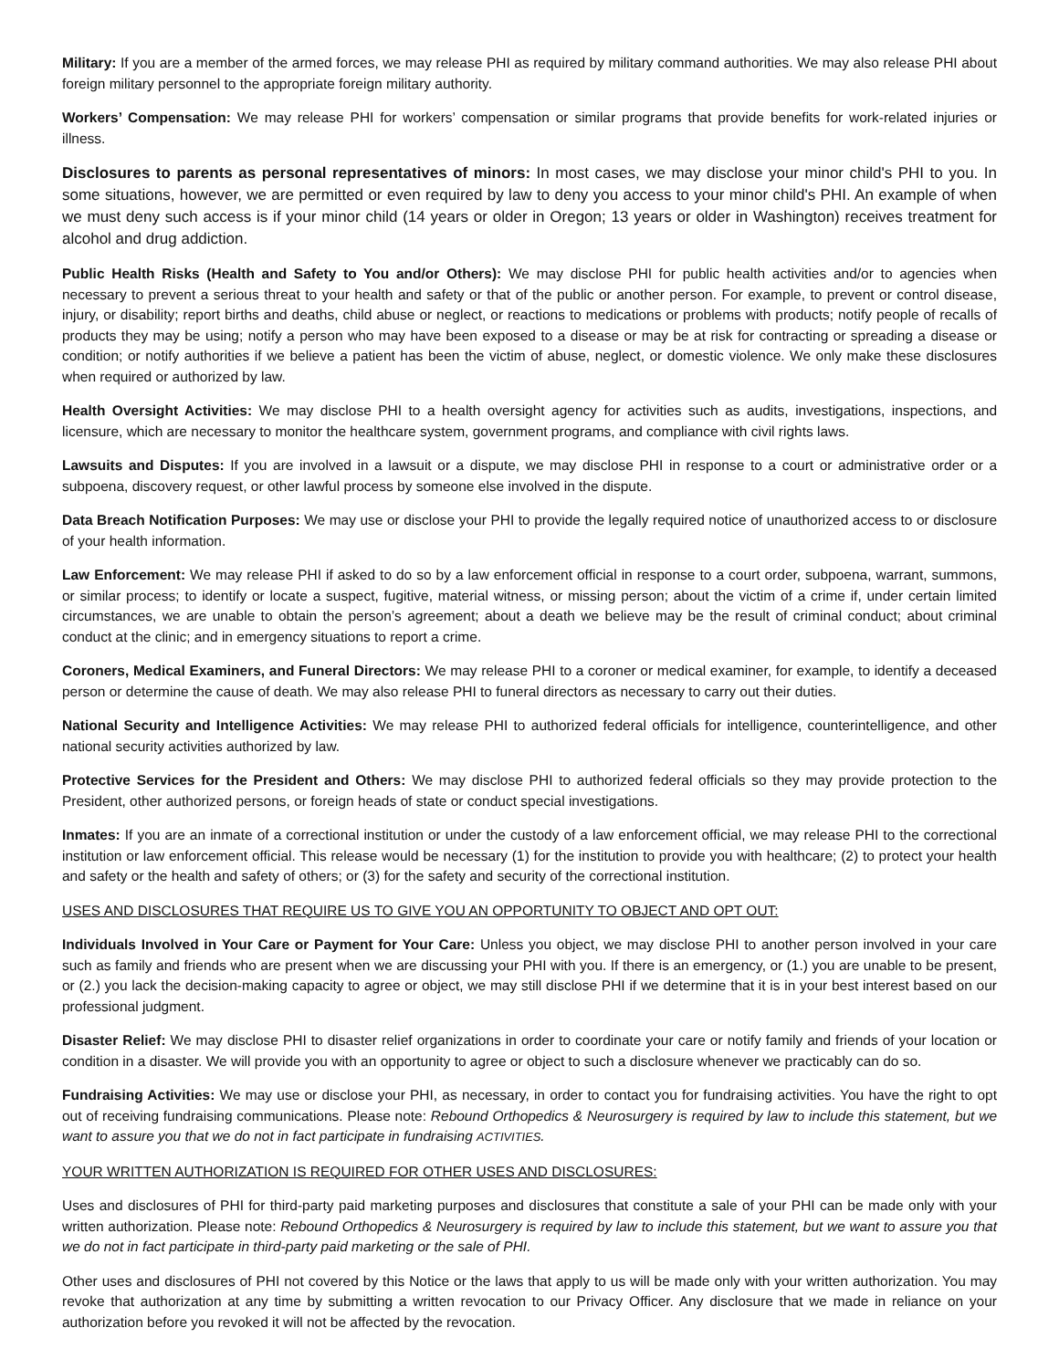Military: If you are a member of the armed forces, we may release PHI as required by military command authorities. We may also release PHI about foreign military personnel to the appropriate foreign military authority.
Workers’ Compensation: We may release PHI for workers’ compensation or similar programs that provide benefits for work-related injuries or illness.
Disclosures to parents as personal representatives of minors: In most cases, we may disclose your minor child's PHI to you. In some situations, however, we are permitted or even required by law to deny you access to your minor child's PHI. An example of when we must deny such access is if your minor child (14 years or older in Oregon; 13 years or older in Washington) receives treatment for alcohol and drug addiction.
Public Health Risks (Health and Safety to You and/or Others): We may disclose PHI for public health activities and/or to agencies when necessary to prevent a serious threat to your health and safety or that of the public or another person. For example, to prevent or control disease, injury, or disability; report births and deaths, child abuse or neglect, or reactions to medications or problems with products; notify people of recalls of products they may be using; notify a person who may have been exposed to a disease or may be at risk for contracting or spreading a disease or condition; or notify authorities if we believe a patient has been the victim of abuse, neglect, or domestic violence. We only make these disclosures when required or authorized by law.
Health Oversight Activities: We may disclose PHI to a health oversight agency for activities such as audits, investigations, inspections, and licensure, which are necessary to monitor the healthcare system, government programs, and compliance with civil rights laws.
Lawsuits and Disputes: If you are involved in a lawsuit or a dispute, we may disclose PHI in response to a court or administrative order or a subpoena, discovery request, or other lawful process by someone else involved in the dispute.
Data Breach Notification Purposes: We may use or disclose your PHI to provide the legally required notice of unauthorized access to or disclosure of your health information.
Law Enforcement: We may release PHI if asked to do so by a law enforcement official in response to a court order, subpoena, warrant, summons, or similar process; to identify or locate a suspect, fugitive, material witness, or missing person; about the victim of a crime if, under certain limited circumstances, we are unable to obtain the person’s agreement; about a death we believe may be the result of criminal conduct; about criminal conduct at the clinic; and in emergency situations to report a crime.
Coroners, Medical Examiners, and Funeral Directors: We may release PHI to a coroner or medical examiner, for example, to identify a deceased person or determine the cause of death. We may also release PHI to funeral directors as necessary to carry out their duties.
National Security and Intelligence Activities: We may release PHI to authorized federal officials for intelligence, counterintelligence, and other national security activities authorized by law.
Protective Services for the President and Others: We may disclose PHI to authorized federal officials so they may provide protection to the President, other authorized persons, or foreign heads of state or conduct special investigations.
Inmates: If you are an inmate of a correctional institution or under the custody of a law enforcement official, we may release PHI to the correctional institution or law enforcement official. This release would be necessary (1) for the institution to provide you with healthcare; (2) to protect your health and safety or the health and safety of others; or (3) for the safety and security of the correctional institution.
USES AND DISCLOSURES THAT REQUIRE US TO GIVE YOU AN OPPORTUNITY TO OBJECT AND OPT OUT:
Individuals Involved in Your Care or Payment for Your Care: Unless you object, we may disclose PHI to another person involved in your care such as family and friends who are present when we are discussing your PHI with you. If there is an emergency, or (1.) you are unable to be present, or (2.) you lack the decision-making capacity to agree or object, we may still disclose PHI if we determine that it is in your best interest based on our professional judgment.
Disaster Relief: We may disclose PHI to disaster relief organizations in order to coordinate your care or notify family and friends of your location or condition in a disaster. We will provide you with an opportunity to agree or object to such a disclosure whenever we practicably can do so.
Fundraising Activities: We may use or disclose your PHI, as necessary, in order to contact you for fundraising activities. You have the right to opt out of receiving fundraising communications. Please note: Rebound Orthopedics & Neurosurgery is required by law to include this statement, but we want to assure you that we do not in fact participate in fundraising ACTIVITIES.
YOUR WRITTEN AUTHORIZATION IS REQUIRED FOR OTHER USES AND DISCLOSURES:
Uses and disclosures of PHI for third-party paid marketing purposes and disclosures that constitute a sale of your PHI can be made only with your written authorization. Please note: Rebound Orthopedics & Neurosurgery is required by law to include this statement, but we want to assure you that we do not in fact participate in third-party paid marketing or the sale of PHI.
Other uses and disclosures of PHI not covered by this Notice or the laws that apply to us will be made only with your written authorization. You may revoke that authorization at any time by submitting a written revocation to our Privacy Officer. Any disclosure that we made in reliance on your authorization before you revoked it will not be affected by the revocation.